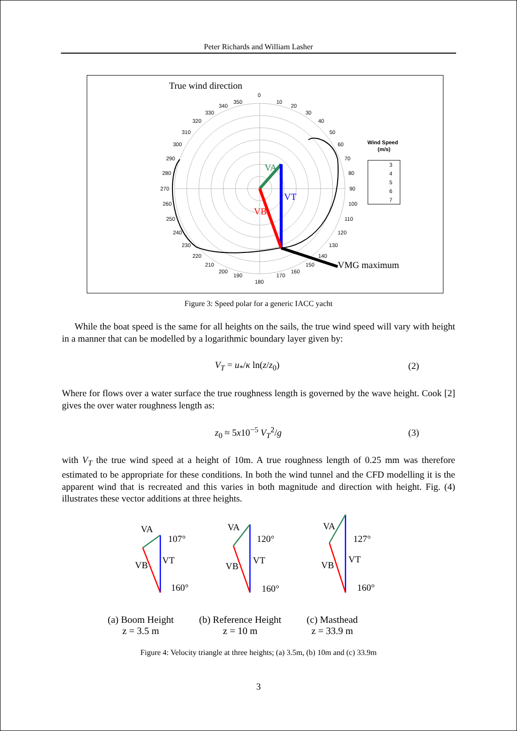Peter Richards and William Lasher
True wind direction
0
10
20
30
40
50
60
70
80
90
100
110
120
130
140
150
160
170
180
190
200
210
220
230
240
250
260
270
280
290
300
310
320
330
340
350
VA
VT
VB
VMG maximum
Wind Speed
(m/s)
3
4
5
6
7
Figure 3: Speed polar for a generic IACC yacht
While the boat speed is the same for all heights on the sails, the true wind speed will vary with height in a manner that can be modelled by a logarithmic boundary layer given by:
V<sub>T</sub> = u<sub>*</sub>/κ ln(z/z<sub>0</sub>) (2)
Where for flows over a water surface the true roughness length is governed by the wave height. Cook [2] gives the over water roughness length as:
z<sub>0</sub> ≈ 5x10<sup>−5</sup> V<sub>T</sub><sup>2</sup>/g (3)
with V<sub>T</sub> the true wind speed at a height of 10m. A true roughness length of 0.25 mm was therefore estimated to be appropriate for these conditions. In both the wind tunnel and the CFD modelling it is the apparent wind that is recreated and this varies in both magnitude and direction with height. Fig. (4) illustrates these vector additions at three heights.
VA
107°
VT
VB
160°
VA
120°
VT
VB
160°
VA
127°
VT
VB
160°
(a) Boom Height
z = 3.5 m
(b) Reference Height
z = 10 m
(c) Masthead
z = 33.9 m
Figure 4: Velocity triangle at three heights; (a) 3.5m, (b) 10m and (c) 33.9m
3